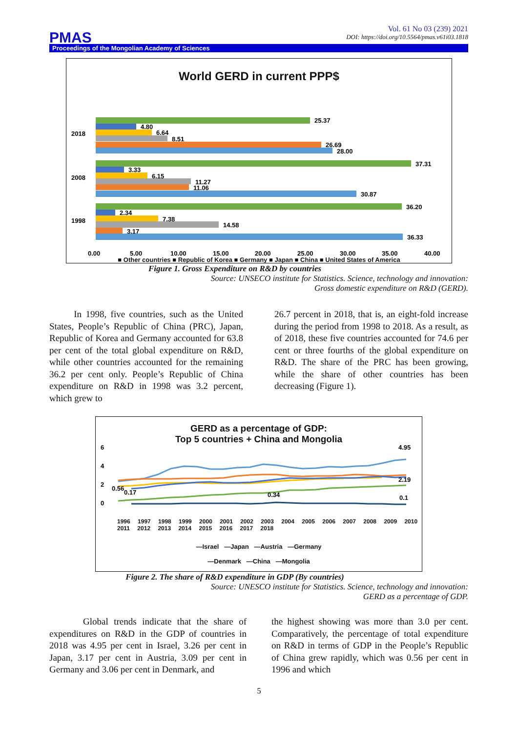Vol. 61 No 03 (239) 2021
DOI: https://doi.org/10.5564/pmas.v61i03.1818
PMAS
Proceedings of the Mongolian Academy of Sciences
World GERD in current PPP$
2018
2008
1998
25.37
4.80
6.64
8.51
26.69
28.00
37.31
3.33
6.15
11.27
11.06
30.87
36.20
2.34
7.38
14.58
3.17
36.33
0.00
5.00
10.00
15.00
20.00
25.00
30.00
35.00
40.00
■ Other countries ■ Republic of Korea ■ Germany ■ Japan ■ China ■ United States of America
Figure 1. Gross Expenditure on R&D by countries
Source: UNSECO institute for Statistics. Science, technology and innovation:
Gross domestic expenditure on R&D (GERD).
In 1998, five countries, such as the United States, People’s Republic of China (PRC), Japan, Republic of Korea and Germany accounted for 63.8 per cent of the total global expenditure on R&D, while other countries accounted for the remaining 36.2 per cent only. People’s Republic of China expenditure on R&D in 1998 was 3.2 percent, which grew to
26.7 percent in 2018, that is, an eight-fold increase during the period from 1998 to 2018. As a result, as of 2018, these five countries accounted for 74.6 per cent or three fourths of the global expenditure on R&D. The share of the PRC has been growing, while the share of other countries has been decreasing (Figure 1).
GERD as a percentage of GDP:
Top 5 countries + China and Mongolia
6
4
2
0
4.95
2.19
0.1
0.56
0.17
0.34
1996 1997 1998 1999 2000 2001 2002 2003 2004 2005 2006 2007 2008 2009 2010 2011 2012 2013 2014 2015 2016 2017 2018
—Israel —Japan —Austria —Germany
—Denmark —China —Mongolia
Figure 2. The share of R&D expenditure in GDP (By countries)
Source: UNESCO institute for Statistics. Science, technology and innovation:
GERD as a percentage of GDP.
Global trends indicate that the share of expenditures on R&D in the GDP of countries in 2018 was 4.95 per cent in Israel, 3.26 per cent in Japan, 3.17 per cent in Austria, 3.09 per cent in Germany and 3.06 per cent in Denmark, and
the highest showing was more than 3.0 per cent. Comparatively, the percentage of total expenditure on R&D in terms of GDP in the People’s Republic of China grew rapidly, which was 0.56 per cent in 1996 and which
5